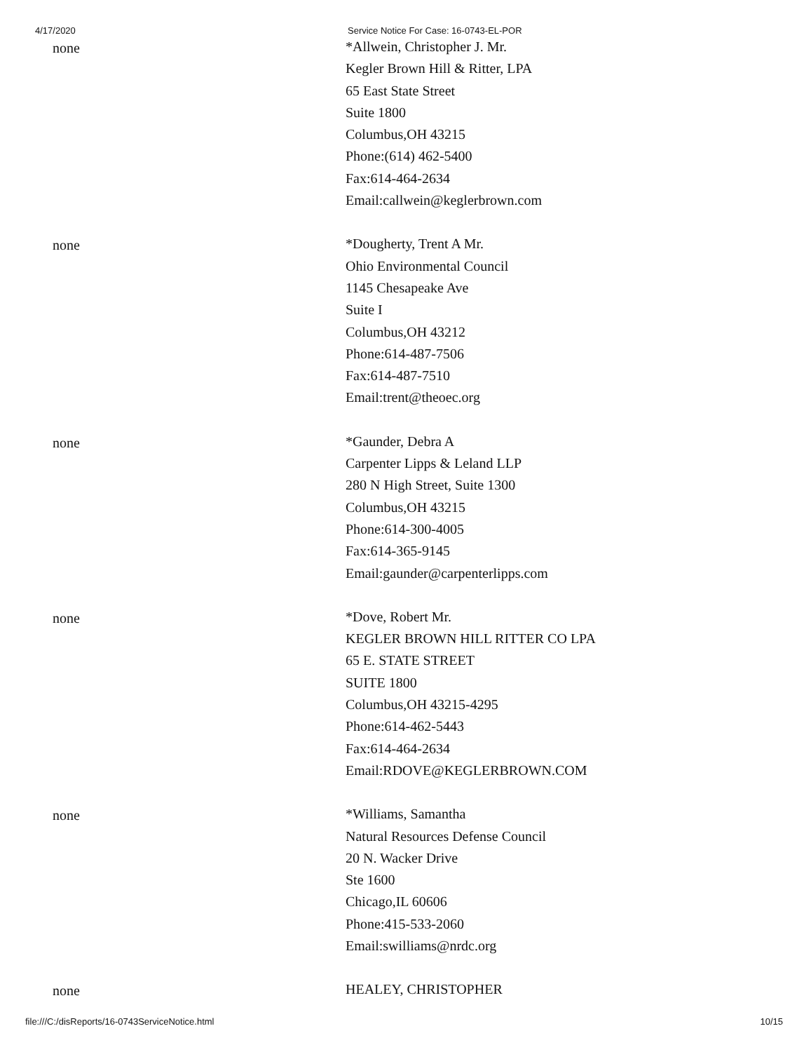4/17/2020 Service Notice For Case: 16-0743-EL-POR
none
*Allwein, Christopher J. Mr.
Kegler Brown Hill & Ritter, LPA
65 East State Street
Suite 1800
Columbus,OH 43215
Phone:(614) 462-5400
Fax:614-464-2634
Email:callwein@keglerbrown.com
none
*Dougherty, Trent A Mr.
Ohio Environmental Council
1145 Chesapeake Ave
Suite I
Columbus,OH 43212
Phone:614-487-7506
Fax:614-487-7510
Email:trent@theoec.org
none
*Gaunder, Debra A
Carpenter Lipps & Leland LLP
280 N High Street, Suite 1300
Columbus,OH 43215
Phone:614-300-4005
Fax:614-365-9145
Email:gaunder@carpenterlipps.com
none
*Dove, Robert Mr.
KEGLER BROWN HILL RITTER CO LPA
65 E. STATE STREET
SUITE 1800
Columbus,OH 43215-4295
Phone:614-462-5443
Fax:614-464-2634
Email:RDOVE@KEGLERBROWN.COM
none
*Williams, Samantha
Natural Resources Defense Council
20 N. Wacker Drive
Ste 1600
Chicago,IL 60606
Phone:415-533-2060
Email:swilliams@nrdc.org
none
HEALEY, CHRISTOPHER
file:///C:/disReports/16-0743ServiceNotice.html
10/15